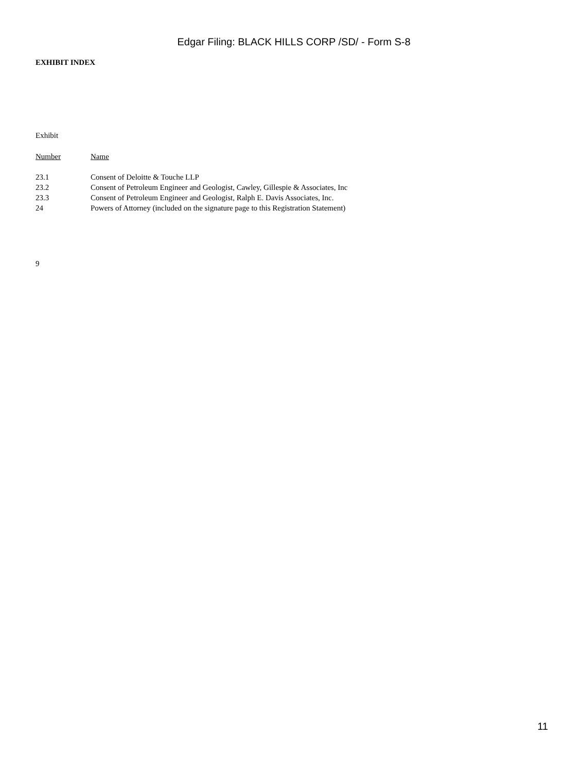Edgar Filing: BLACK HILLS CORP /SD/ - Form S-8
EXHIBIT INDEX
Exhibit
| Number | Name |
| --- | --- |
| 23.1 | Consent of Deloitte & Touche LLP |
| 23.2 | Consent of Petroleum Engineer and Geologist, Cawley, Gillespie & Associates, Inc |
| 23.3 | Consent of Petroleum Engineer and Geologist, Ralph E. Davis Associates, Inc. |
| 24 | Powers of Attorney (included on the signature page to this Registration Statement) |
9
11